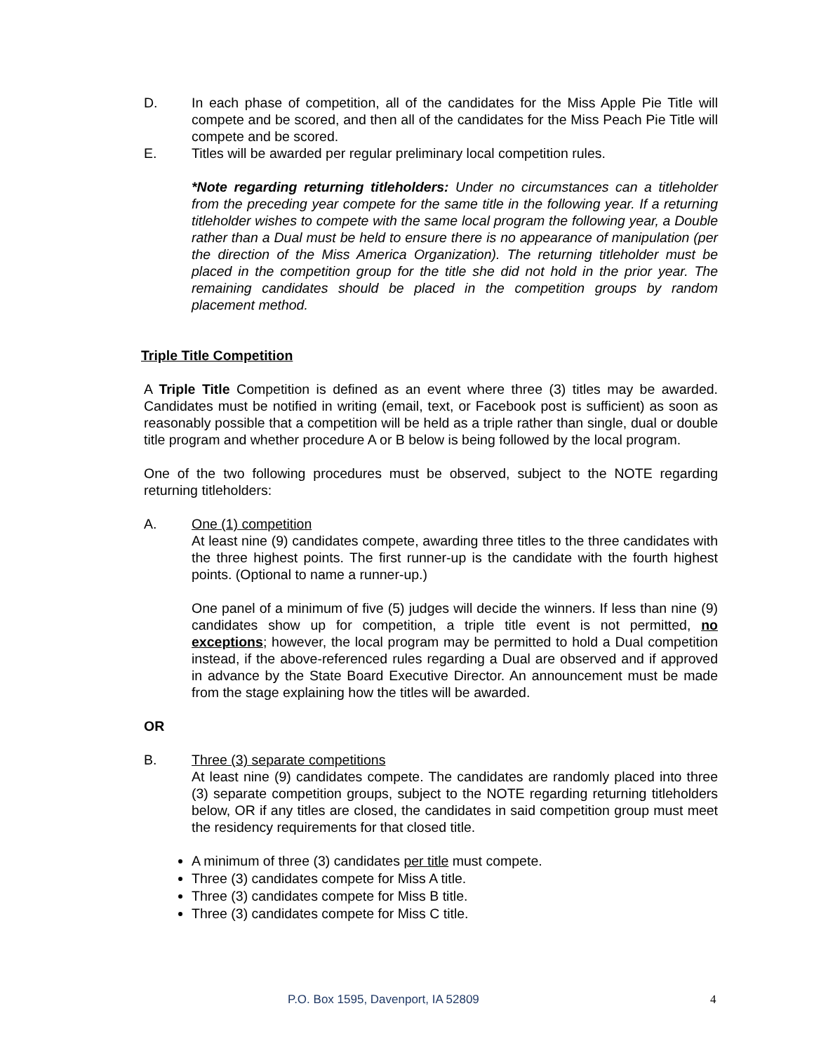D. In each phase of competition, all of the candidates for the Miss Apple Pie Title will compete and be scored, and then all of the candidates for the Miss Peach Pie Title will compete and be scored.
E. Titles will be awarded per regular preliminary local competition rules.
*Note regarding returning titleholders: Under no circumstances can a titleholder from the preceding year compete for the same title in the following year. If a returning titleholder wishes to compete with the same local program the following year, a Double rather than a Dual must be held to ensure there is no appearance of manipulation (per the direction of the Miss America Organization). The returning titleholder must be placed in the competition group for the title she did not hold in the prior year. The remaining candidates should be placed in the competition groups by random placement method.
Triple Title Competition
A Triple Title Competition is defined as an event where three (3) titles may be awarded. Candidates must be notified in writing (email, text, or Facebook post is sufficient) as soon as reasonably possible that a competition will be held as a triple rather than single, dual or double title program and whether procedure A or B below is being followed by the local program.
One of the two following procedures must be observed, subject to the NOTE regarding returning titleholders:
A. One (1) competition
At least nine (9) candidates compete, awarding three titles to the three candidates with the three highest points. The first runner-up is the candidate with the fourth highest points. (Optional to name a runner-up.)
One panel of a minimum of five (5) judges will decide the winners. If less than nine (9) candidates show up for competition, a triple title event is not permitted, no exceptions; however, the local program may be permitted to hold a Dual competition instead, if the above-referenced rules regarding a Dual are observed and if approved in advance by the State Board Executive Director. An announcement must be made from the stage explaining how the titles will be awarded.
OR
B. Three (3) separate competitions
At least nine (9) candidates compete. The candidates are randomly placed into three (3) separate competition groups, subject to the NOTE regarding returning titleholders below, OR if any titles are closed, the candidates in said competition group must meet the residency requirements for that closed title.
A minimum of three (3) candidates per title must compete.
Three (3) candidates compete for Miss A title.
Three (3) candidates compete for Miss B title.
Three (3) candidates compete for Miss C title.
P.O. Box 1595, Davenport, IA 52809 4